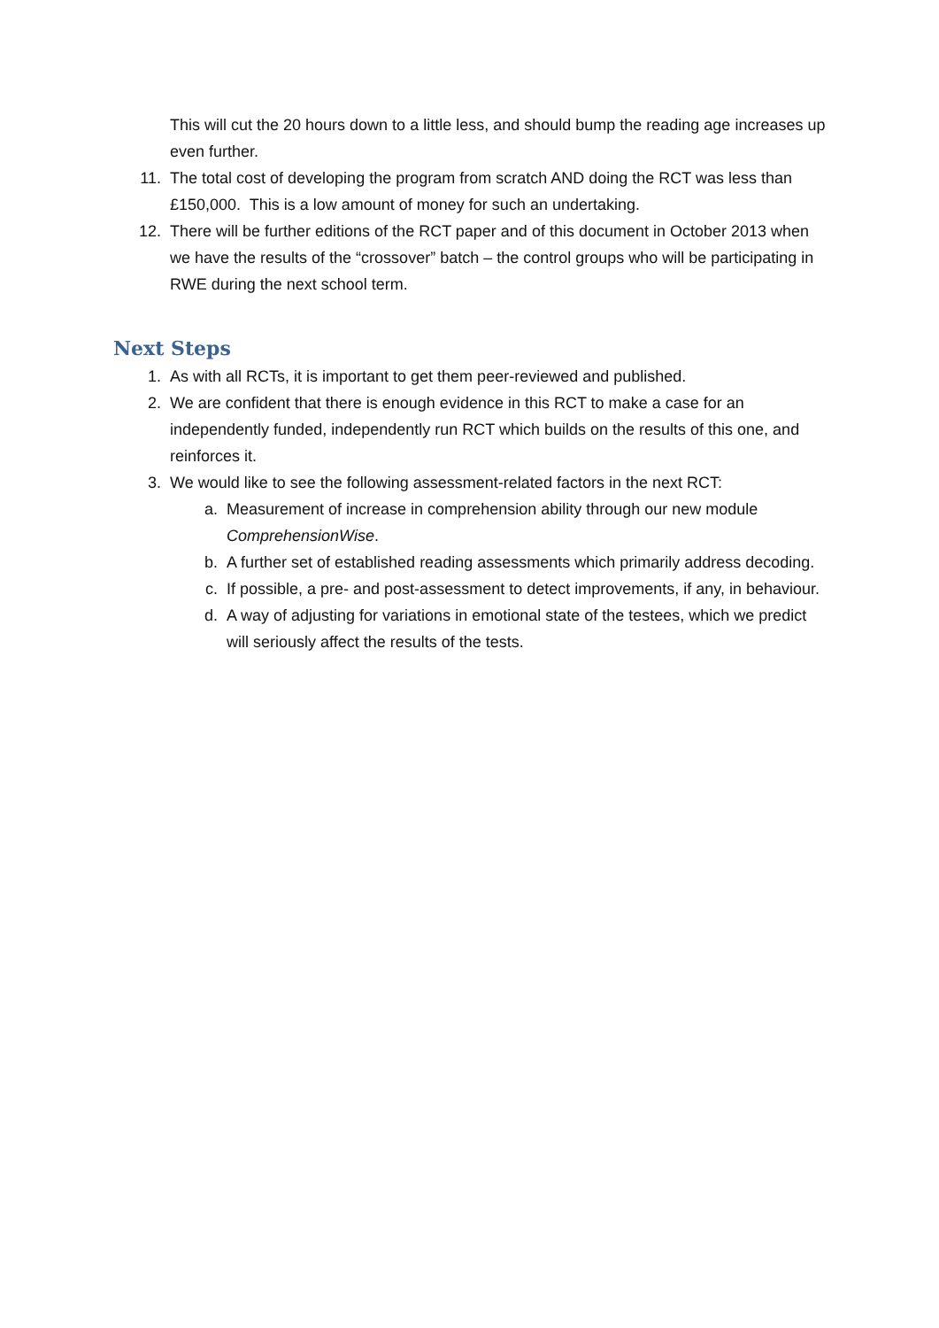This will cut the 20 hours down to a little less, and should bump the reading age increases up even further.
11. The total cost of developing the program from scratch AND doing the RCT was less than £150,000. This is a low amount of money for such an undertaking.
12. There will be further editions of the RCT paper and of this document in October 2013 when we have the results of the “crossover” batch – the control groups who will be participating in RWE during the next school term.
Next Steps
1. As with all RCTs, it is important to get them peer-reviewed and published.
2. We are confident that there is enough evidence in this RCT to make a case for an independently funded, independently run RCT which builds on the results of this one, and reinforces it.
3. We would like to see the following assessment-related factors in the next RCT:
a. Measurement of increase in comprehension ability through our new module ComprehensionWise.
b. A further set of established reading assessments which primarily address decoding.
c. If possible, a pre- and post-assessment to detect improvements, if any, in behaviour.
d. A way of adjusting for variations in emotional state of the testees, which we predict will seriously affect the results of the tests.